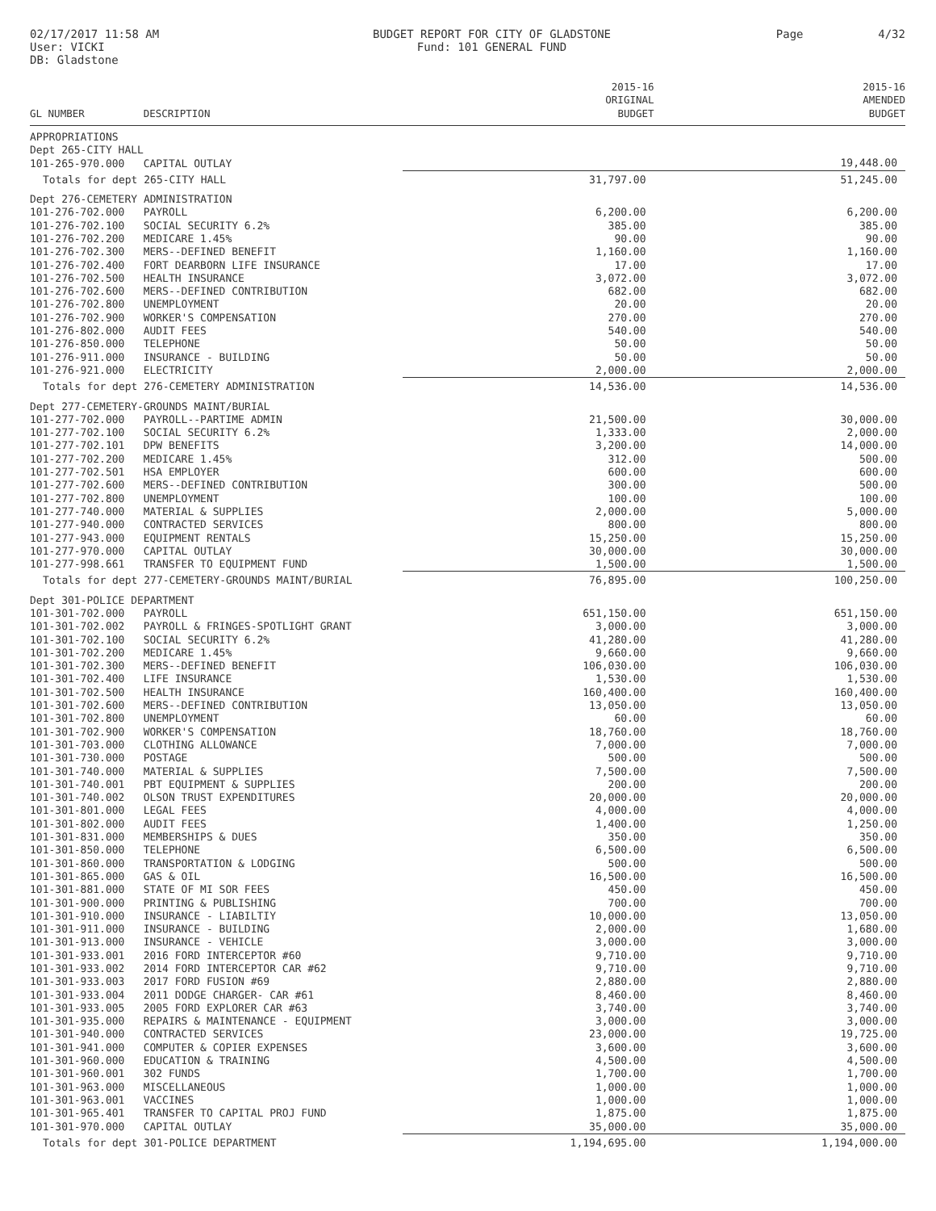02/17/2017 11:58 AM
User: VICKI
DB: Gladstone
BUDGET REPORT FOR CITY OF GLADSTONE
Fund: 101 GENERAL FUND
Page 4/32
| GL NUMBER | DESCRIPTION | 2015-16 ORIGINAL BUDGET | 2015-16 AMENDED BUDGET |
| --- | --- | --- | --- |
| APPROPRIATIONS | | | |
| Dept 265-CITY HALL | | | |
| 101-265-970.000 | CAPITAL OUTLAY | | 19,448.00 |
| Totals for dept 265-CITY HALL | | 31,797.00 | 51,245.00 |
| Dept 276-CEMETERY ADMINISTRATION | | | |
| 101-276-702.000 | PAYROLL | 6,200.00 | 6,200.00 |
| 101-276-702.100 | SOCIAL SECURITY 6.2% | 385.00 | 385.00 |
| 101-276-702.200 | MEDICARE 1.45% | 90.00 | 90.00 |
| 101-276-702.300 | MERS--DEFINED BENEFIT | 1,160.00 | 1,160.00 |
| 101-276-702.400 | FORT DEARBORN LIFE INSURANCE | 17.00 | 17.00 |
| 101-276-702.500 | HEALTH INSURANCE | 3,072.00 | 3,072.00 |
| 101-276-702.600 | MERS--DEFINED CONTRIBUTION | 682.00 | 682.00 |
| 101-276-702.800 | UNEMPLOYMENT | 20.00 | 20.00 |
| 101-276-702.900 | WORKER'S COMPENSATION | 270.00 | 270.00 |
| 101-276-802.000 | AUDIT FEES | 540.00 | 540.00 |
| 101-276-850.000 | TELEPHONE | 50.00 | 50.00 |
| 101-276-911.000 | INSURANCE - BUILDING | 50.00 | 50.00 |
| 101-276-921.000 | ELECTRICITY | 2,000.00 | 2,000.00 |
| Totals for dept 276-CEMETERY ADMINISTRATION | | 14,536.00 | 14,536.00 |
| Dept 277-CEMETERY-GROUNDS MAINT/BURIAL | | | |
| 101-277-702.000 | PAYROLL--PARTIME ADMIN | 21,500.00 | 30,000.00 |
| 101-277-702.100 | SOCIAL SECURITY 6.2% | 1,333.00 | 2,000.00 |
| 101-277-702.101 | DPW BENEFITS | 3,200.00 | 14,000.00 |
| 101-277-702.200 | MEDICARE 1.45% | 312.00 | 500.00 |
| 101-277-702.501 | HSA EMPLOYER | 600.00 | 600.00 |
| 101-277-702.600 | MERS--DEFINED CONTRIBUTION | 300.00 | 500.00 |
| 101-277-702.800 | UNEMPLOYMENT | 100.00 | 100.00 |
| 101-277-740.000 | MATERIAL & SUPPLIES | 2,000.00 | 5,000.00 |
| 101-277-940.000 | CONTRACTED SERVICES | 800.00 | 800.00 |
| 101-277-943.000 | EQUIPMENT RENTALS | 15,250.00 | 15,250.00 |
| 101-277-970.000 | CAPITAL OUTLAY | 30,000.00 | 30,000.00 |
| 101-277-998.661 | TRANSFER TO EQUIPMENT FUND | 1,500.00 | 1,500.00 |
| Totals for dept 277-CEMETERY-GROUNDS MAINT/BURIAL | | 76,895.00 | 100,250.00 |
| Dept 301-POLICE DEPARTMENT | | | |
| 101-301-702.000 | PAYROLL | 651,150.00 | 651,150.00 |
| 101-301-702.002 | PAYROLL & FRINGES-SPOTLIGHT GRANT | 3,000.00 | 3,000.00 |
| 101-301-702.100 | SOCIAL SECURITY 6.2% | 41,280.00 | 41,280.00 |
| 101-301-702.200 | MEDICARE 1.45% | 9,660.00 | 9,660.00 |
| 101-301-702.300 | MERS--DEFINED BENEFIT | 106,030.00 | 106,030.00 |
| 101-301-702.400 | LIFE INSURANCE | 1,530.00 | 1,530.00 |
| 101-301-702.500 | HEALTH INSURANCE | 160,400.00 | 160,400.00 |
| 101-301-702.600 | MERS--DEFINED CONTRIBUTION | 13,050.00 | 13,050.00 |
| 101-301-702.800 | UNEMPLOYMENT | 60.00 | 60.00 |
| 101-301-702.900 | WORKER'S COMPENSATION | 18,760.00 | 18,760.00 |
| 101-301-703.000 | CLOTHING ALLOWANCE | 7,000.00 | 7,000.00 |
| 101-301-730.000 | POSTAGE | 500.00 | 500.00 |
| 101-301-740.000 | MATERIAL & SUPPLIES | 7,500.00 | 7,500.00 |
| 101-301-740.001 | PBT EQUIPMENT & SUPPLIES | 200.00 | 200.00 |
| 101-301-740.002 | OLSON TRUST EXPENDITURES | 20,000.00 | 20,000.00 |
| 101-301-801.000 | LEGAL FEES | 4,000.00 | 4,000.00 |
| 101-301-802.000 | AUDIT FEES | 1,400.00 | 1,250.00 |
| 101-301-831.000 | MEMBERSHIPS & DUES | 350.00 | 350.00 |
| 101-301-850.000 | TELEPHONE | 6,500.00 | 6,500.00 |
| 101-301-860.000 | TRANSPORTATION & LODGING | 500.00 | 500.00 |
| 101-301-865.000 | GAS & OIL | 16,500.00 | 16,500.00 |
| 101-301-881.000 | STATE OF MI SOR FEES | 450.00 | 450.00 |
| 101-301-900.000 | PRINTING & PUBLISHING | 700.00 | 700.00 |
| 101-301-910.000 | INSURANCE - LIABILTIY | 10,000.00 | 13,050.00 |
| 101-301-911.000 | INSURANCE - BUILDING | 2,000.00 | 1,680.00 |
| 101-301-913.000 | INSURANCE - VEHICLE | 3,000.00 | 3,000.00 |
| 101-301-933.001 | 2016 FORD INTERCEPTOR #60 | 9,710.00 | 9,710.00 |
| 101-301-933.002 | 2014 FORD INTERCEPTOR CAR #62 | 9,710.00 | 9,710.00 |
| 101-301-933.003 | 2017 FORD FUSION #69 | 2,880.00 | 2,880.00 |
| 101-301-933.004 | 2011 DODGE CHARGER- CAR #61 | 8,460.00 | 8,460.00 |
| 101-301-933.005 | 2005 FORD EXPLORER CAR #63 | 3,740.00 | 3,740.00 |
| 101-301-935.000 | REPAIRS & MAINTENANCE - EQUIPMENT | 3,000.00 | 3,000.00 |
| 101-301-940.000 | CONTRACTED SERVICES | 23,000.00 | 19,725.00 |
| 101-301-941.000 | COMPUTER & COPIER EXPENSES | 3,600.00 | 3,600.00 |
| 101-301-960.000 | EDUCATION & TRAINING | 4,500.00 | 4,500.00 |
| 101-301-960.001 | 302 FUNDS | 1,700.00 | 1,700.00 |
| 101-301-963.000 | MISCELLANEOUS | 1,000.00 | 1,000.00 |
| 101-301-963.001 | VACCINES | 1,000.00 | 1,000.00 |
| 101-301-965.401 | TRANSFER TO CAPITAL PROJ FUND | 1,875.00 | 1,875.00 |
| 101-301-970.000 | CAPITAL OUTLAY | 35,000.00 | 35,000.00 |
| Totals for dept 301-POLICE DEPARTMENT | | 1,194,695.00 | 1,194,000.00 |